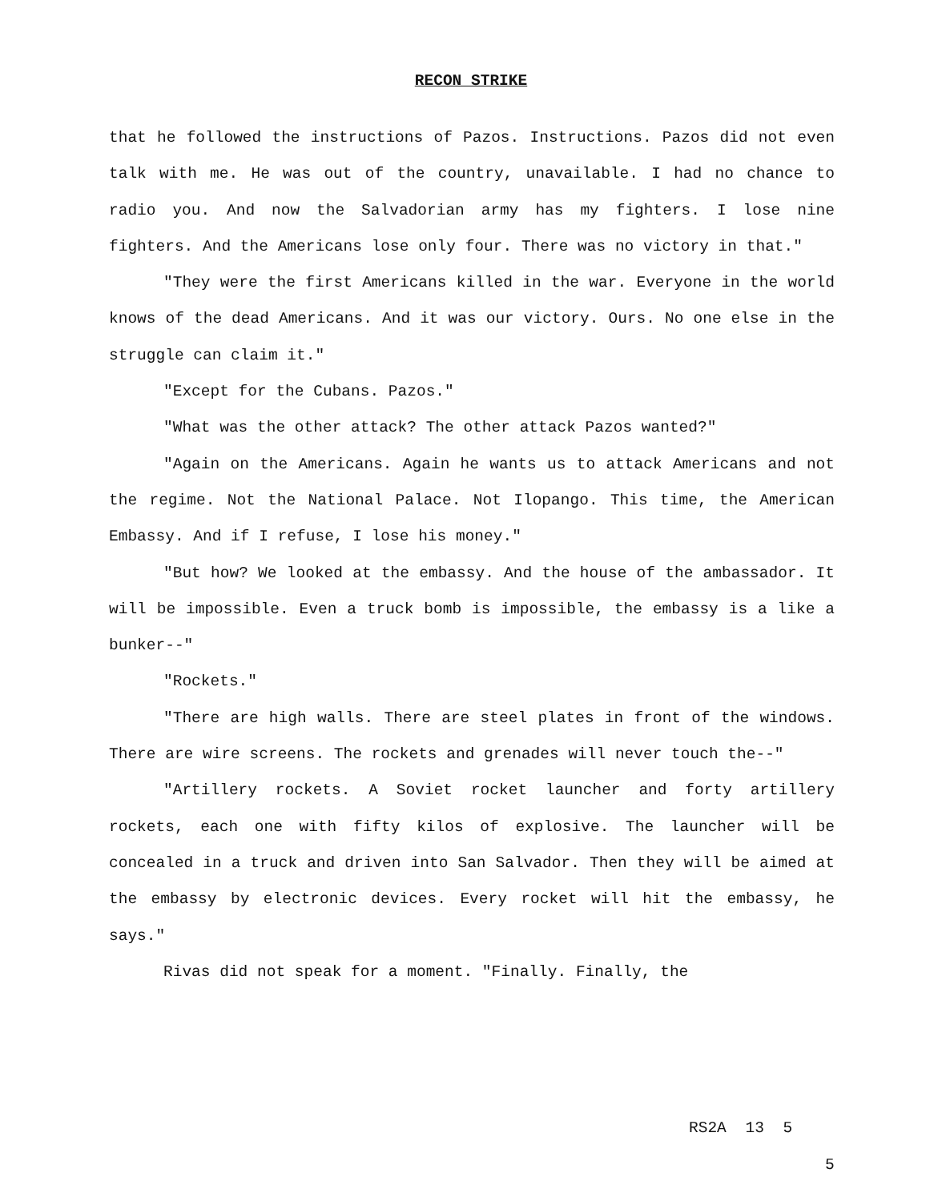RECON STRIKE
that he followed the instructions of Pazos. Instructions. Pazos did not even talk with me. He was out of the country, unavailable. I had no chance to radio you. And now the Salvadorian army has my fighters. I lose nine fighters. And the Americans lose only four. There was no victory in that."
"They were the first Americans killed in the war. Everyone in the world knows of the dead Americans. And it was our victory. Ours. No one else in the struggle can claim it."
"Except for the Cubans. Pazos."
"What was the other attack? The other attack Pazos wanted?"
"Again on the Americans. Again he wants us to attack Americans and not the regime. Not the National Palace. Not Ilopango. This time, the American Embassy. And if I refuse, I lose his money."
"But how? We looked at the embassy. And the house of the ambassador. It will be impossible. Even a truck bomb is impossible, the embassy is a like a bunker--"
"Rockets."
"There are high walls. There are steel plates in front of the windows. There are wire screens. The rockets and grenades will never touch the--"
"Artillery rockets. A Soviet rocket launcher and forty artillery rockets, each one with fifty kilos of explosive. The launcher will be concealed in a truck and driven into San Salvador. Then they will be aimed at the embassy by electronic devices. Every rocket will hit the embassy, he says."
Rivas did not speak for a moment. "Finally. Finally, the
RS2A 13 5
5